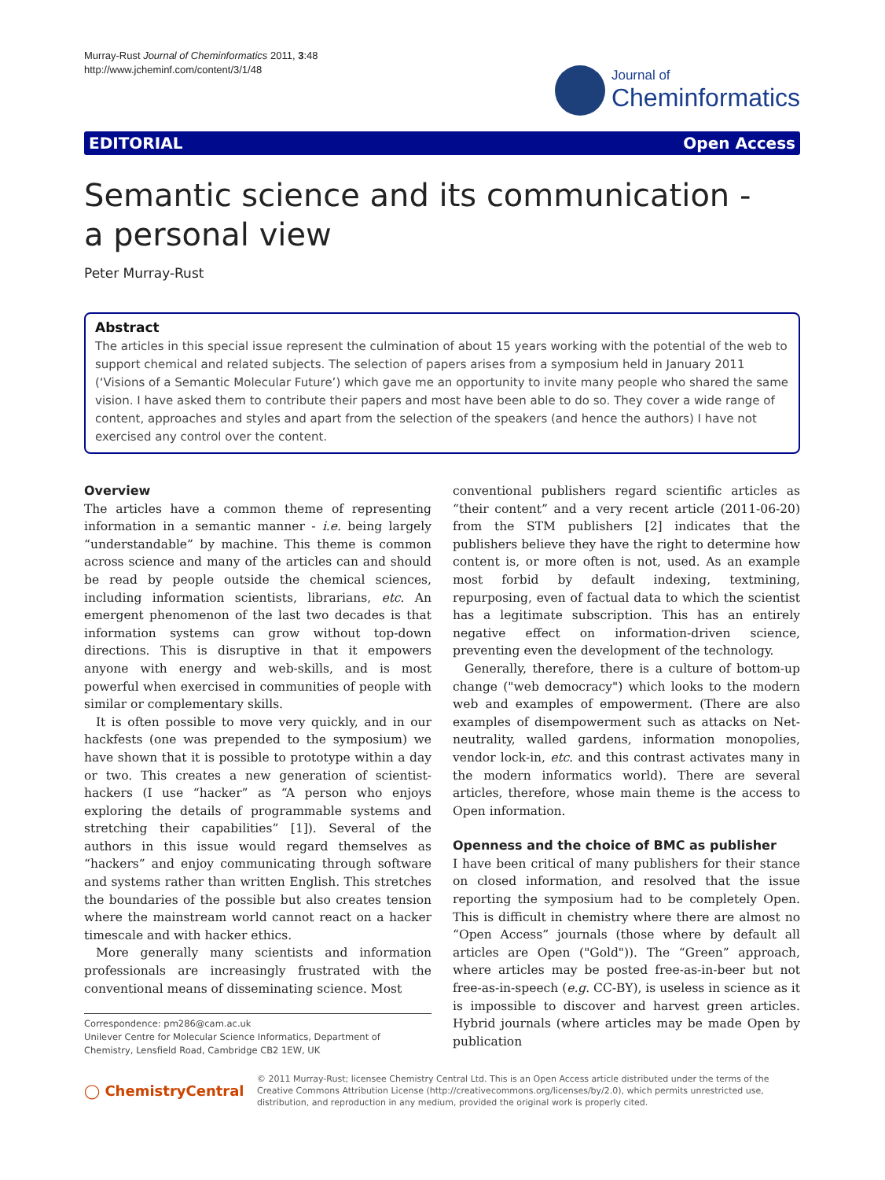Murray-Rust Journal of Cheminformatics 2011, 3:48
http://www.jcheminf.com/content/3/1/48
Journal of
Cheminformatics
EDITORIAL Open Access
Semantic science and its communication -
a personal view
Peter Murray-Rust
Abstract
The articles in this special issue represent the culmination of about 15 years working with the potential of the web to support chemical and related subjects. The selection of papers arises from a symposium held in January 2011 (‘Visions of a Semantic Molecular Future’) which gave me an opportunity to invite many people who shared the same vision. I have asked them to contribute their papers and most have been able to do so. They cover a wide range of content, approaches and styles and apart from the selection of the speakers (and hence the authors) I have not exercised any control over the content.
Overview
The articles have a common theme of representing information in a semantic manner - i.e. being largely “understandable” by machine. This theme is common across science and many of the articles can and should be read by people outside the chemical sciences, including information scientists, librarians, etc. An emergent phenomenon of the last two decades is that information systems can grow without top-down directions. This is disruptive in that it empowers anyone with energy and web-skills, and is most powerful when exercised in communities of people with similar or complementary skills.
It is often possible to move very quickly, and in our hackfests (one was prepended to the symposium) we have shown that it is possible to prototype within a day or two. This creates a new generation of scientist-hackers (I use “hacker” as “A person who enjoys exploring the details of programmable systems and stretching their capabilities” [1]). Several of the authors in this issue would regard themselves as “hackers” and enjoy communicating through software and systems rather than written English. This stretches the boundaries of the possible but also creates tension where the mainstream world cannot react on a hacker timescale and with hacker ethics.
More generally many scientists and information professionals are increasingly frustrated with the conventional means of disseminating science. Most
Correspondence: pm286@cam.ac.uk
Unilever Centre for Molecular Science Informatics, Department of Chemistry, Lensfield Road, Cambridge CB2 1EW, UK
conventional publishers regard scientific articles as “their content” and a very recent article (2011-06-20) from the STM publishers [2] indicates that the publishers believe they have the right to determine how content is, or more often is not, used. As an example most forbid by default indexing, textmining, repurposing, even of factual data to which the scientist has a legitimate subscription. This has an entirely negative effect on information-driven science, preventing even the development of the technology.
Generally, therefore, there is a culture of bottom-up change ("web democracy") which looks to the modern web and examples of empowerment. (There are also examples of disempowerment such as attacks on Net-neutrality, walled gardens, information monopolies, vendor lock-in, etc. and this contrast activates many in the modern informatics world). There are several articles, therefore, whose main theme is the access to Open information.
Openness and the choice of BMC as publisher
I have been critical of many publishers for their stance on closed information, and resolved that the issue reporting the symposium had to be completely Open. This is difficult in chemistry where there are almost no “Open Access” journals (those where by default all articles are Open ("Gold")). The “Green” approach, where articles may be posted free-as-in-beer but not free-as-in-speech (e.g. CC-BY), is useless in science as it is impossible to discover and harvest green articles. Hybrid journals (where articles may be made Open by publication
◯ ChemistryCentral
© 2011 Murray-Rust; licensee Chemistry Central Ltd. This is an Open Access article distributed under the terms of the Creative Commons Attribution License (http://creativecommons.org/licenses/by/2.0), which permits unrestricted use, distribution, and reproduction in any medium, provided the original work is properly cited.